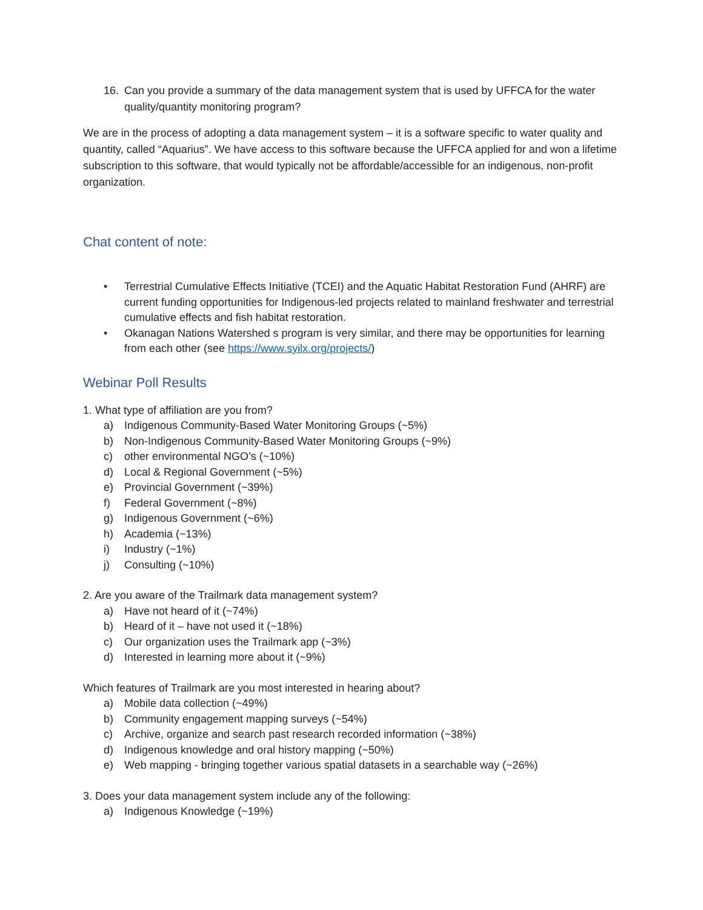16. Can you provide a summary of the data management system that is used by UFFCA for the water quality/quantity monitoring program?
We are in the process of adopting a data management system – it is a software specific to water quality and quantity, called “Aquarius”. We have access to this software because the UFFCA applied for and won a lifetime subscription to this software, that would typically not be affordable/accessible for an indigenous, non-profit organization.
Chat content of note:
• Terrestrial Cumulative Effects Initiative (TCEI) and the Aquatic Habitat Restoration Fund (AHRF) are current funding opportunities for Indigenous-led projects related to mainland freshwater and terrestrial cumulative effects and fish habitat restoration.
• Okanagan Nations Watershed s program is very similar, and there may be opportunities for learning from each other (see https://www.syilx.org/projects/)
Webinar Poll Results
1. What type of affiliation are you from?
a) Indigenous Community-Based Water Monitoring Groups (~5%)
b) Non-Indigenous Community-Based Water Monitoring Groups (~9%)
c) other environmental NGO’s (~10%)
d) Local & Regional Government (~5%)
e) Provincial Government (~39%)
f) Federal Government (~8%)
g) Indigenous Government (~6%)
h) Academia (~13%)
i) Industry (~1%)
j) Consulting (~10%)
2. Are you aware of the Trailmark data management system?
a) Have not heard of it (~74%)
b) Heard of it – have not used it (~18%)
c) Our organization uses the Trailmark app (~3%)
d) Interested in learning more about it (~9%)
Which features of Trailmark are you most interested in hearing about?
a) Mobile data collection (~49%)
b) Community engagement mapping surveys (~54%)
c) Archive, organize and search past research recorded information (~38%)
d) Indigenous knowledge and oral history mapping (~50%)
e) Web mapping - bringing together various spatial datasets in a searchable way (~26%)
3. Does your data management system include any of the following:
a) Indigenous Knowledge (~19%)